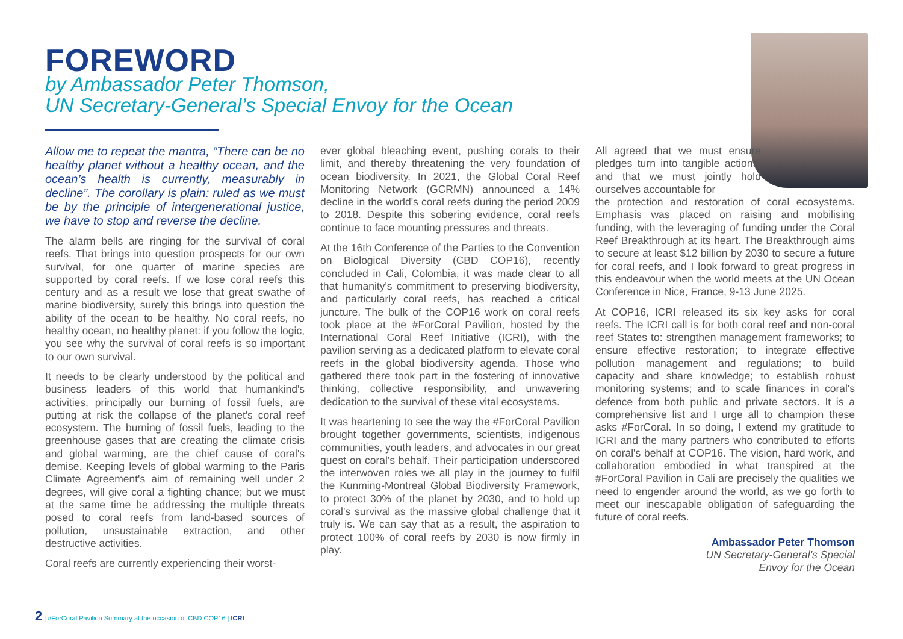FOREWORD
by Ambassador Peter Thomson,
UN Secretary-General’s Special Envoy for the Ocean
Allow me to repeat the mantra, “There can be no healthy planet without a healthy ocean, and the ocean’s health is currently, measurably in decline”. The corollary is plain: ruled as we must be by the principle of intergenerational justice, we have to stop and reverse the decline.
The alarm bells are ringing for the survival of coral reefs. That brings into question prospects for our own survival, for one quarter of marine species are supported by coral reefs. If we lose coral reefs this century and as a result we lose that great swathe of marine biodiversity, surely this brings into question the ability of the ocean to be healthy. No coral reefs, no healthy ocean, no healthy planet: if you follow the logic, you see why the survival of coral reefs is so important to our own survival.
It needs to be clearly understood by the political and business leaders of this world that humankind's activities, principally our burning of fossil fuels, are putting at risk the collapse of the planet's coral reef ecosystem. The burning of fossil fuels, leading to the greenhouse gases that are creating the climate crisis and global warming, are the chief cause of coral's demise. Keeping levels of global warming to the Paris Climate Agreement's aim of remaining well under 2 degrees, will give coral a fighting chance; but we must at the same time be addressing the multiple threats posed to coral reefs from land-based sources of pollution, unsustainable extraction, and other destructive activities.
Coral reefs are currently experiencing their worst-
ever global bleaching event, pushing corals to their limit, and thereby threatening the very foundation of ocean biodiversity. In 2021, the Global Coral Reef Monitoring Network (GCRMN) announced a 14% decline in the world's coral reefs during the period 2009 to 2018. Despite this sobering evidence, coral reefs continue to face mounting pressures and threats.
At the 16th Conference of the Parties to the Convention on Biological Diversity (CBD COP16), recently concluded in Cali, Colombia, it was made clear to all that humanity's commitment to preserving biodiversity, and particularly coral reefs, has reached a critical juncture. The bulk of the COP16 work on coral reefs took place at the #ForCoral Pavilion, hosted by the International Coral Reef Initiative (ICRI), with the pavilion serving as a dedicated platform to elevate coral reefs in the global biodiversity agenda. Those who gathered there took part in the fostering of innovative thinking, collective responsibility, and unwavering dedication to the survival of these vital ecosystems.
It was heartening to see the way the #ForCoral Pavilion brought together governments, scientists, indigenous communities, youth leaders, and advocates in our great quest on coral's behalf. Their participation underscored the interwoven roles we all play in the journey to fulfil the Kunming-Montreal Global Biodiversity Framework, to protect 30% of the planet by 2030, and to hold up coral's survival as the massive global challenge that it truly is. We can say that as a result, the aspiration to protect 100% of coral reefs by 2030 is now firmly in play.
All agreed that we must ensure pledges turn into tangible actions, and that we must jointly hold ourselves accountable for
the protection and restoration of coral ecosystems. Emphasis was placed on raising and mobilising funding, with the leveraging of funding under the Coral Reef Breakthrough at its heart. The Breakthrough aims to secure at least $12 billion by 2030 to secure a future for coral reefs, and I look forward to great progress in this endeavour when the world meets at the UN Ocean Conference in Nice, France, 9-13 June 2025.
At COP16, ICRI released its six key asks for coral reefs. The ICRI call is for both coral reef and non-coral reef States to: strengthen management frameworks; to ensure effective restoration; to integrate effective pollution management and regulations; to build capacity and share knowledge; to establish robust monitoring systems; and to scale finances in coral's defence from both public and private sectors. It is a comprehensive list and I urge all to champion these asks #ForCoral. In so doing, I extend my gratitude to ICRI and the many partners who contributed to efforts on coral's behalf at COP16. The vision, hard work, and collaboration embodied in what transpired at the #ForCoral Pavilion in Cali are precisely the qualities we need to engender around the world, as we go forth to meet our inescapable obligation of safeguarding the future of coral reefs.
Ambassador Peter Thomson
UN Secretary-General's Special
Envoy for the Ocean
2 | #ForCoral Pavilion Summary at the occasion of CBD COP16 | ICRI